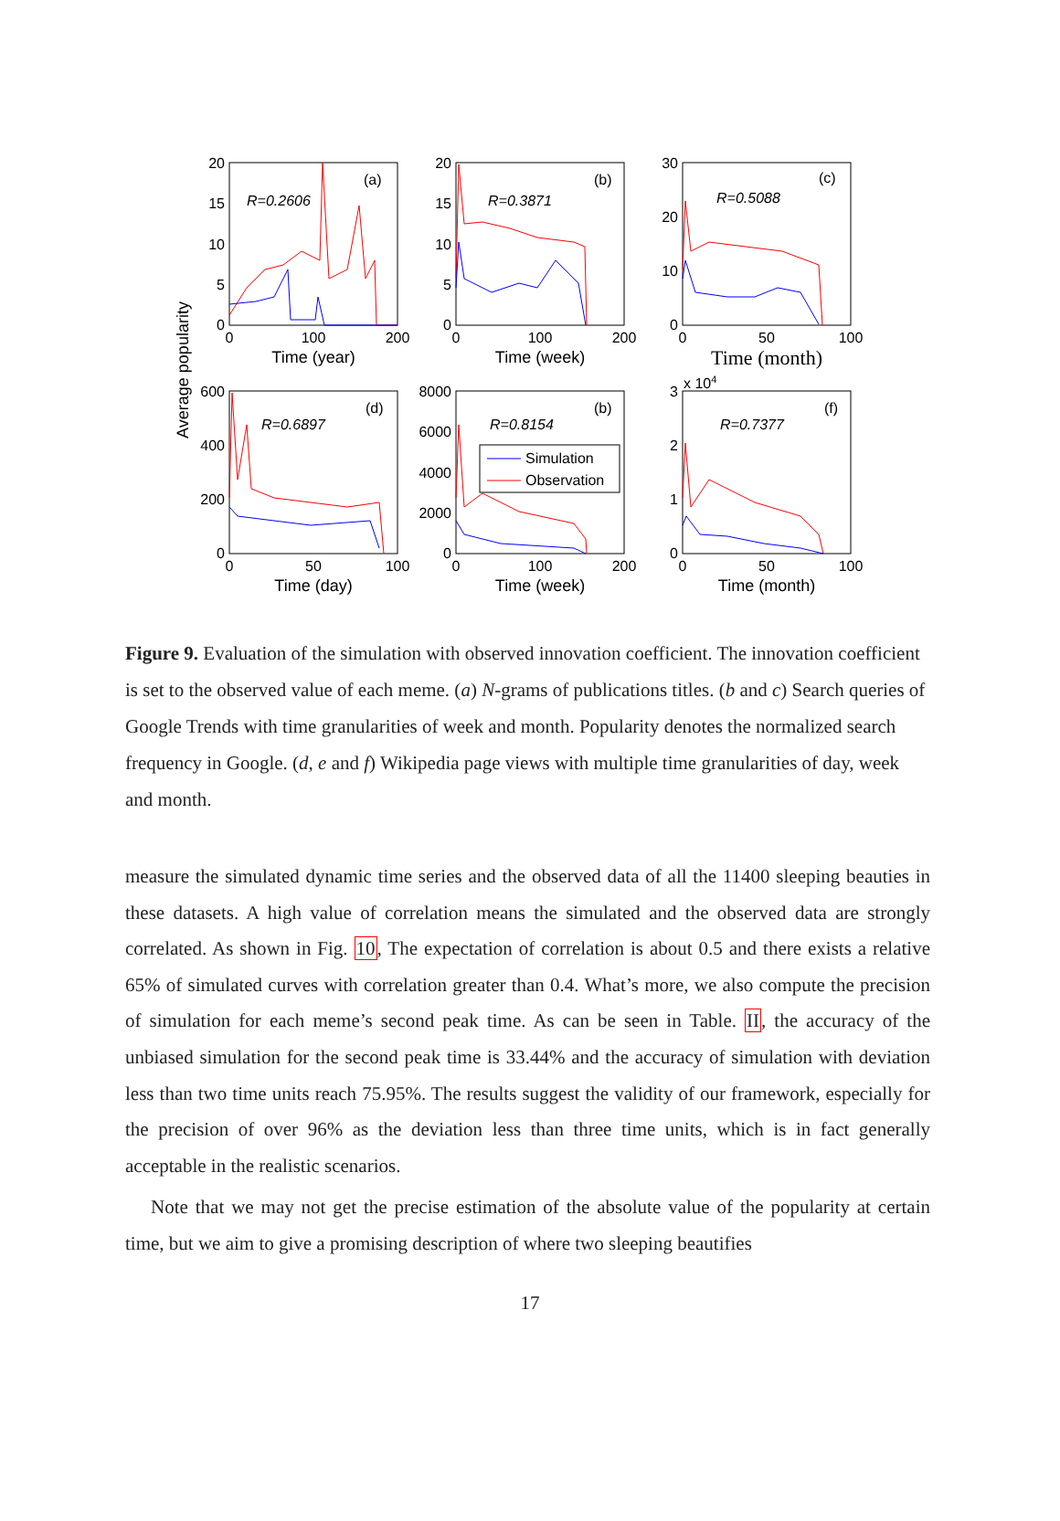Average popularity
20
15
10
5
0
0
100
200
Time (year)
R=0.2606
(a)
20
15
10
5
0
0
100
200
Time (week)
R=0.3871
(b)
30
20
10
0
0
50
100
Time (month)
R=0.5088
(c)
600
400
200
0
0
50
100
Time (day)
R=0.6897
(d)
8000
6000
4000
2000
0
0
100
200
Time (week)
R=0.8154
(b)
Simulation
Observation
3
x 104
2
1
0
0
50
100
Time (month)
R=0.7377
(f)
Figure 9. Evaluation of the simulation with observed innovation coefficient. The innovation coefficient is set to the observed value of each meme. (a) N-grams of publications titles. (b and c) Search queries of Google Trends with time granularities of week and month. Popularity denotes the normalized search frequency in Google. (d, e and f) Wikipedia page views with multiple time granularities of day, week and month.
measure the simulated dynamic time series and the observed data of all the 11400 sleeping beauties in these datasets. A high value of correlation means the simulated and the observed data are strongly correlated. As shown in Fig. 10, The expectation of correlation is about 0.5 and there exists a relative 65% of simulated curves with correlation greater than 0.4. What’s more, we also compute the precision of simulation for each meme’s second peak time. As can be seen in Table. II, the accuracy of the unbiased simulation for the second peak time is 33.44% and the accuracy of simulation with deviation less than two time units reach 75.95%. The results suggest the validity of our framework, especially for the precision of over 96% as the deviation less than three time units, which is in fact generally acceptable in the realistic scenarios.
Note that we may not get the precise estimation of the absolute value of the popularity at certain time, but we aim to give a promising description of where two sleeping beautifies
17